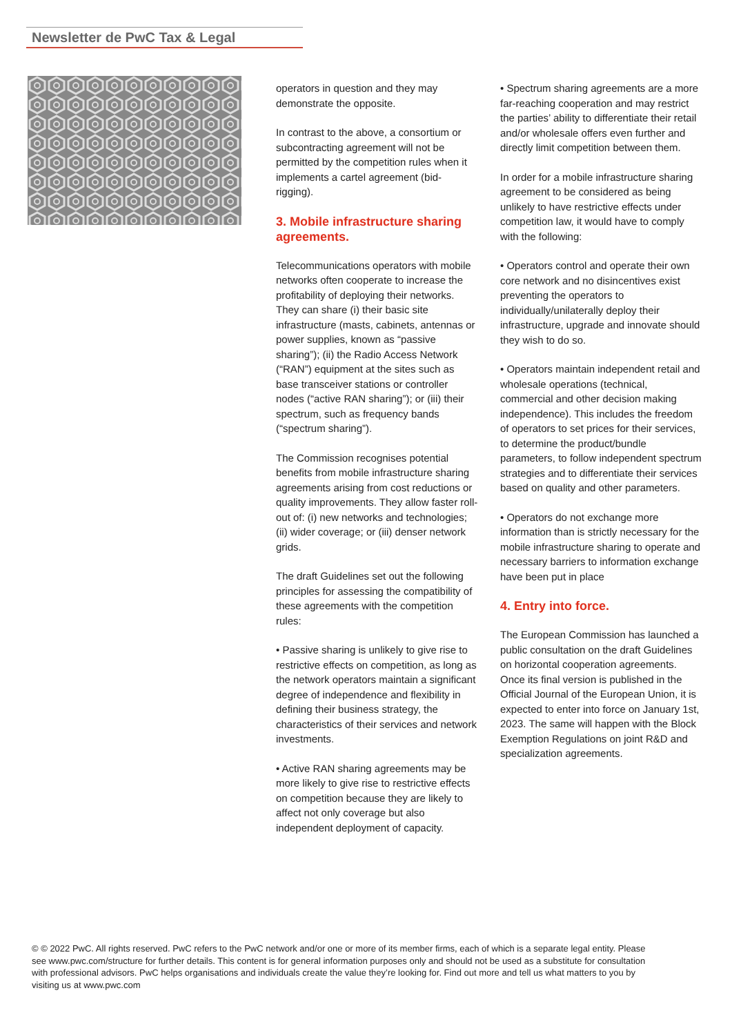Newsletter de PwC Tax & Legal
operators in question and they may demonstrate the opposite.
In contrast to the above, a consortium or subcontracting agreement will not be permitted by the competition rules when it implements a cartel agreement (bid-rigging).
3. Mobile infrastructure sharing agreements.
Telecommunications operators with mobile networks often cooperate to increase the profitability of deploying their networks. They can share (i) their basic site infrastructure (masts, cabinets, antennas or power supplies, known as “passive sharing”); (ii) the Radio Access Network (“RAN”) equipment at the sites such as base transceiver stations or controller nodes (“active RAN sharing”); or (iii) their spectrum, such as frequency bands (“spectrum sharing”).
The Commission recognises potential benefits from mobile infrastructure sharing agreements arising from cost reductions or quality improvements. They allow faster roll-out of: (i) new networks and technologies; (ii) wider coverage; or (iii) denser network grids.
The draft Guidelines set out the following principles for assessing the compatibility of these agreements with the competition rules:
• Passive sharing is unlikely to give rise to restrictive effects on competition, as long as the network operators maintain a significant degree of independence and flexibility in defining their business strategy, the characteristics of their services and network investments.
• Active RAN sharing agreements may be more likely to give rise to restrictive effects on competition because they are likely to affect not only coverage but also independent deployment of capacity.
• Spectrum sharing agreements are a more far-reaching cooperation and may restrict the parties’ ability to differentiate their retail and/or wholesale offers even further and directly limit competition between them.
In order for a mobile infrastructure sharing agreement to be considered as being unlikely to have restrictive effects under competition law, it would have to comply with the following:
• Operators control and operate their own core network and no disincentives exist preventing the operators to individually/unilaterally deploy their infrastructure, upgrade and innovate should they wish to do so.
• Operators maintain independent retail and wholesale operations (technical, commercial and other decision making independence). This includes the freedom of operators to set prices for their services, to determine the product/bundle parameters, to follow independent spectrum strategies and to differentiate their services based on quality and other parameters.
• Operators do not exchange more information than is strictly necessary for the mobile infrastructure sharing to operate and necessary barriers to information exchange have been put in place
4. Entry into force.
The European Commission has launched a public consultation on the draft Guidelines on horizontal cooperation agreements. Once its final version is published in the Official Journal of the European Union, it is expected to enter into force on January 1st, 2023. The same will happen with the Block Exemption Regulations on joint R&D and specialization agreements.
© © 2022 PwC. All rights reserved. PwC refers to the PwC network and/or one or more of its member firms, each of which is a separate legal entity. Please see www.pwc.com/structure for further details. This content is for general information purposes only and should not be used as a substitute for consultation with professional advisors. PwC helps organisations and individuals create the value they’re looking for. Find out more and tell us what matters to you by visiting us at www.pwc.com